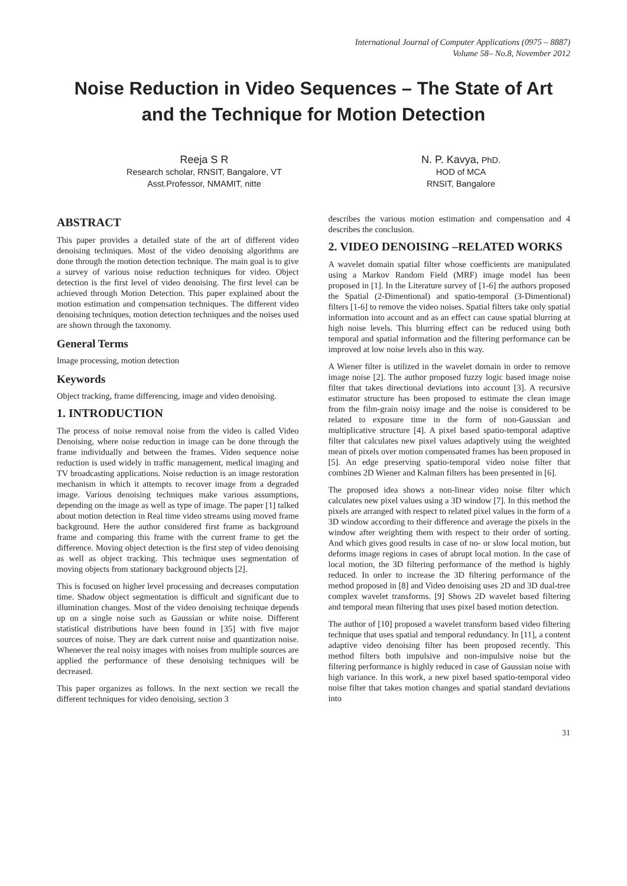International Journal of Computer Applications (0975 – 8887)
Volume 58– No.8, November 2012
Noise Reduction in Video Sequences – The State of Art and the Technique for Motion Detection
Reeja S R
Research scholar, RNSIT, Bangalore, VT
Asst.Professor, NMAMIT, nitte
N. P. Kavya, PhD.
HOD of MCA
RNSIT, Bangalore
ABSTRACT
This paper provides a detailed state of the art of different video denoising techniques. Most of the video denoising algorithms are done through the motion detection technique. The main goal is to give a survey of various noise reduction techniques for video. Object detection is the first level of video denoising. The first level can be achieved through Motion Detection. This paper explained about the motion estimation and compensation techniques. The different video denoising techniques, motion detection techniques and the noises used are shown through the taxonomy.
General Terms
Image processing, motion detection
Keywords
Object tracking, frame differencing, image and video denoising.
1. INTRODUCTION
The process of noise removal noise from the video is called Video Denoising, where noise reduction in image can be done through the frame individually and between the frames. Video sequence noise reduction is used widely in traffic management, medical imaging and TV broadcasting applications. Noise reduction is an image restoration mechanism in which it attempts to recover image from a degraded image. Various denoising techniques make various assumptions, depending on the image as well as type of image. The paper [1] talked about motion detection in Real time video streams using moved frame background. Here the author considered first frame as background frame and comparing this frame with the current frame to get the difference. Moving object detection is the first step of video denoising as well as object tracking. This technique uses segmentation of moving objects from stationary background objects [2].
This is focused on higher level processing and decreases computation time. Shadow object segmentation is difficult and significant due to illumination changes. Most of the video denoising technique depends up on a single noise such as Gaussian or white noise. Different statistical distributions have been found in [35] with five major sources of noise. They are dark current noise and quantization noise. Whenever the real noisy images with noises from multiple sources are applied the performance of these denoising techniques will be decreased.
This paper organizes as follows. In the next section we recall the different techniques for video denoising, section 3
describes the various motion estimation and compensation and 4 describes the conclusion.
2. VIDEO DENOISING –RELATED WORKS
A wavelet domain spatial filter whose coefficients are manipulated using a Markov Random Field (MRF) image model has been proposed in [1]. In the Literature survey of [1-6] the authors proposed the Spatial (2-Dimentional) and spatio-temporal (3-Dimentional) filters [1-6] to remove the video noises. Spatial filters take only spatial information into account and as an effect can cause spatial blurring at high noise levels. This blurring effect can be reduced using both temporal and spatial information and the filtering performance can be improved at low noise levels also in this way.
A Wiener filter is utilized in the wavelet domain in order to remove image noise [2]. The author proposed fuzzy logic based image noise filter that takes directional deviations into account [3]. A recursive estimator structure has been proposed to estimate the clean image from the film-grain noisy image and the noise is considered to be related to exposure time in the form of non-Gaussian and multiplicative structure [4]. A pixel based spatio-temporal adaptive filter that calculates new pixel values adaptively using the weighted mean of pixels over motion compensated frames has been proposed in [5]. An edge preserving spatio-temporal video noise filter that combines 2D Wiener and Kalman filters has been presented in [6].
The proposed idea shows a non-linear video noise filter which calculates new pixel values using a 3D window [7]. In this method the pixels are arranged with respect to related pixel values in the form of a 3D window according to their difference and average the pixels in the window after weighting them with respect to their order of sorting. And which gives good results in case of no- or slow local motion, but deforms image regions in cases of abrupt local motion. In the case of local motion, the 3D filtering performance of the method is highly reduced. In order to increase the 3D filtering performance of the method proposed in [8] and Video denoising uses 2D and 3D dual-tree complex wavelet transforms. [9] Shows 2D wavelet based filtering and temporal mean filtering that uses pixel based motion detection.
The author of [10] proposed a wavelet transform based video filtering technique that uses spatial and temporal redundancy. In [11], a content adaptive video denoising filter has been proposed recently. This method filters both impulsive and non-impulsive noise but the filtering performance is highly reduced in case of Gaussian noise with high variance. In this work, a new pixel based spatio-temporal video noise filter that takes motion changes and spatial standard deviations into
31